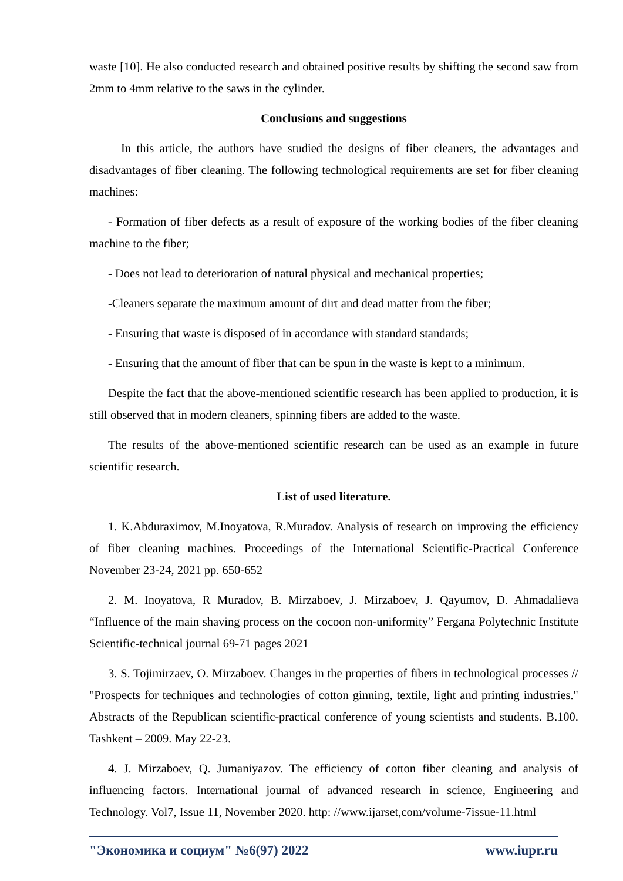waste [10]. He also conducted research and obtained positive results by shifting the second saw from 2mm to 4mm relative to the saws in the cylinder.
Conclusions and suggestions
In this article, the authors have studied the designs of fiber cleaners, the advantages and disadvantages of fiber cleaning. The following technological requirements are set for fiber cleaning machines:
- Formation of fiber defects as a result of exposure of the working bodies of the fiber cleaning machine to the fiber;
- Does not lead to deterioration of natural physical and mechanical properties;
-Cleaners separate the maximum amount of dirt and dead matter from the fiber;
- Ensuring that waste is disposed of in accordance with standard standards;
- Ensuring that the amount of fiber that can be spun in the waste is kept to a minimum.
Despite the fact that the above-mentioned scientific research has been applied to production, it is still observed that in modern cleaners, spinning fibers are added to the waste.
The results of the above-mentioned scientific research can be used as an example in future scientific research.
List of used literature.
1. K.Abduraximov, M.Inoyatova, R.Muradov. Analysis of research on improving the efficiency of fiber cleaning machines. Proceedings of the International Scientific-Practical Conference November 23-24, 2021 pp. 650-652
2. M. Inoyatova, R Muradov, B. Mirzaboev, J. Mirzaboev, J. Qayumov, D. Ahmadalieva “Influence of the main shaving process on the cocoon non-uniformity” Fergana Polytechnic Institute Scientific-technical journal 69-71 pages 2021
3. S. Tojimirzaev, O. Mirzaboev. Changes in the properties of fibers in technological processes // "Prospects for techniques and technologies of cotton ginning, textile, light and printing industries." Abstracts of the Republican scientific-practical conference of young scientists and students. B.100. Tashkent – 2009. May 22-23.
4. J. Mirzaboev, Q. Jumaniyazov. The efficiency of cotton fiber cleaning and analysis of influencing factors. International journal of advanced research in science, Engineering and Technology. Vol7, Issue 11, November 2020. http: //www.ijarset,com/volume-7issue-11.html
"Экономика и социум" №6(97) 2022 www.iupr.ru